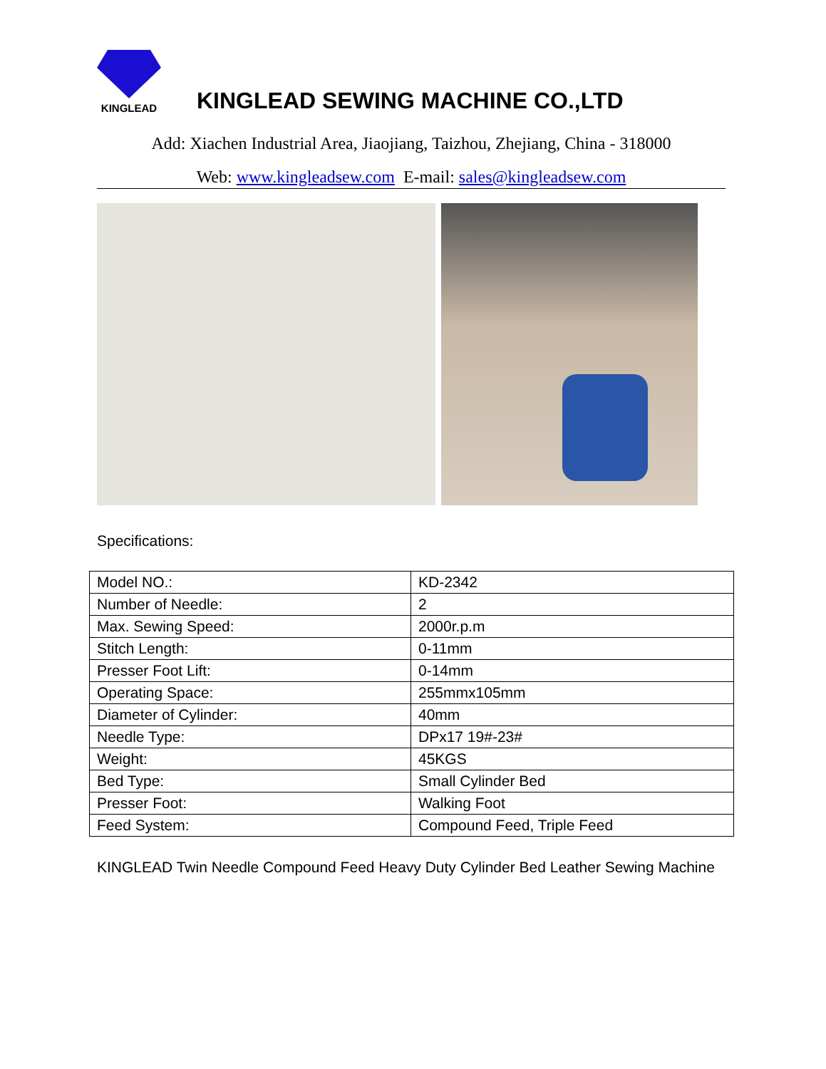KINGLEAD
KINGLEAD SEWING MACHINE CO.,LTD
Add: Xiachen Industrial Area, Jiaojiang, Taizhou, Zhejiang, China - 318000
Web: www.kingleadsew.com E-mail: sales@kingleadsew.com
Specifications:
| Model NO.: | KD-2342 |
| Number of Needle: | 2 |
| Max. Sewing Speed: | 2000r.p.m |
| Stitch Length: | 0-11mm |
| Presser Foot Lift: | 0-14mm |
| Operating Space: | 255mmx105mm |
| Diameter of Cylinder: | 40mm |
| Needle Type: | DPx17 19#-23# |
| Weight: | 45KGS |
| Bed Type: | Small Cylinder Bed |
| Presser Foot: | Walking Foot |
| Feed System: | Compound Feed, Triple Feed |
KINGLEAD Twin Needle Compound Feed Heavy Duty Cylinder Bed Leather Sewing Machine